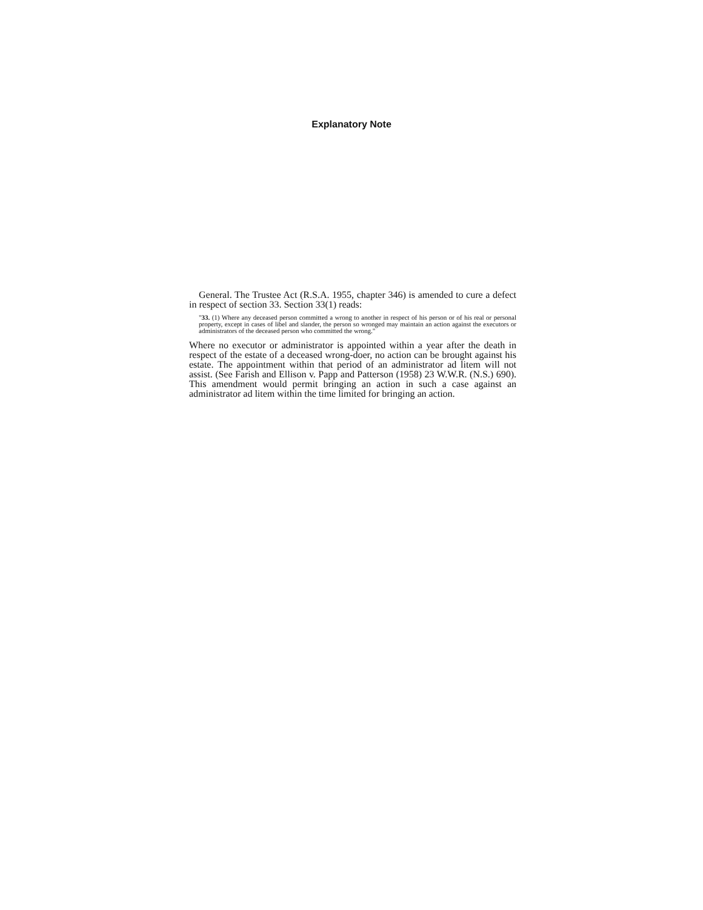Explanatory Note
General. The Trustee Act (R.S.A. 1955, chapter 346) is amended to cure a defect in respect of section 33. Section 33(1) reads:
"33. (1) Where any deceased person committed a wrong to another in respect of his person or of his real or personal property, except in cases of libel and slander, the person so wronged may maintain an action against the executors or administrators of the deceased person who committed the wrong."
Where no executor or administrator is appointed within a year after the death in respect of the estate of a deceased wrong-doer, no action can be brought against his estate. The appointment within that period of an administrator ad litem will not assist. (See Farish and Ellison v. Papp and Patterson (1958) 23 W.W.R. (N.S.) 690). This amendment would permit bringing an action in such a case against an administrator ad litem within the time limited for bringing an action.